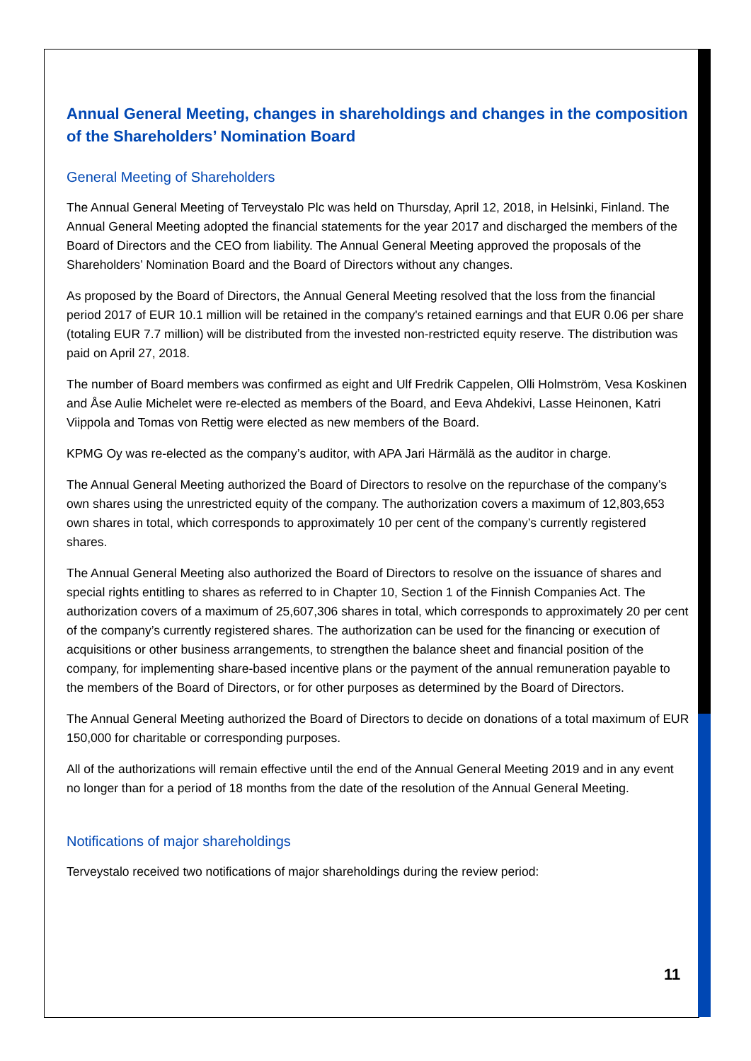Annual General Meeting, changes in shareholdings and changes in the composition of the Shareholders’ Nomination Board
General Meeting of Shareholders
The Annual General Meeting of Terveystalo Plc was held on Thursday, April 12, 2018, in Helsinki, Finland. The Annual General Meeting adopted the financial statements for the year 2017 and discharged the members of the Board of Directors and the CEO from liability. The Annual General Meeting approved the proposals of the Shareholders’ Nomination Board and the Board of Directors without any changes.
As proposed by the Board of Directors, the Annual General Meeting resolved that the loss from the financial period 2017 of EUR 10.1 million will be retained in the company's retained earnings and that EUR 0.06 per share (totaling EUR 7.7 million) will be distributed from the invested non-restricted equity reserve. The distribution was paid on April 27, 2018.
The number of Board members was confirmed as eight and Ulf Fredrik Cappelen, Olli Holmström, Vesa Koskinen and Åse Aulie Michelet were re-elected as members of the Board, and Eeva Ahdekivi, Lasse Heinonen, Katri Viippola and Tomas von Rettig were elected as new members of the Board.
KPMG Oy was re-elected as the company’s auditor, with APA Jari Härmälä as the auditor in charge.
The Annual General Meeting authorized the Board of Directors to resolve on the repurchase of the company’s own shares using the unrestricted equity of the company. The authorization covers a maximum of 12,803,653 own shares in total, which corresponds to approximately 10 per cent of the company’s currently registered shares.
The Annual General Meeting also authorized the Board of Directors to resolve on the issuance of shares and special rights entitling to shares as referred to in Chapter 10, Section 1 of the Finnish Companies Act. The authorization covers of a maximum of 25,607,306 shares in total, which corresponds to approximately 20 per cent of the company’s currently registered shares. The authorization can be used for the financing or execution of acquisitions or other business arrangements, to strengthen the balance sheet and financial position of the company, for implementing share-based incentive plans or the payment of the annual remuneration payable to the members of the Board of Directors, or for other purposes as determined by the Board of Directors.
The Annual General Meeting authorized the Board of Directors to decide on donations of a total maximum of EUR 150,000 for charitable or corresponding purposes.
All of the authorizations will remain effective until the end of the Annual General Meeting 2019 and in any event no longer than for a period of 18 months from the date of the resolution of the Annual General Meeting.
Notifications of major shareholdings
Terveystalo received two notifications of major shareholdings during the review period:
11